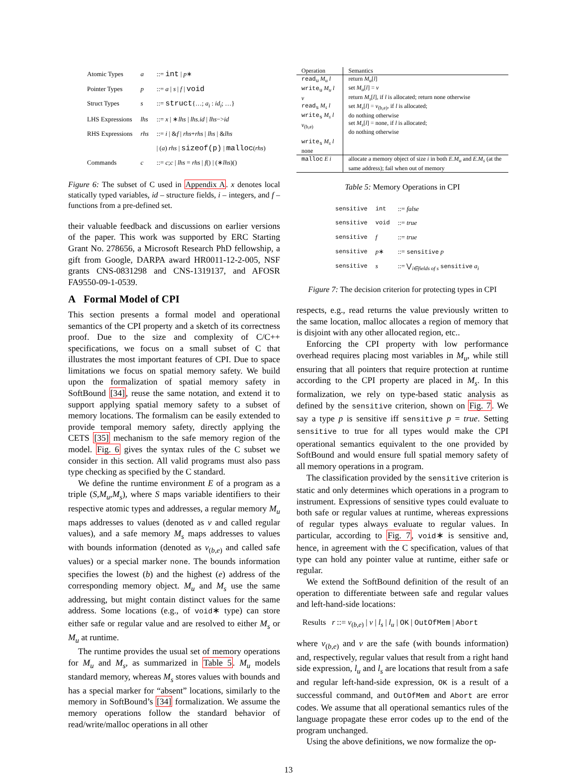| Atomic Types | a | ::= int / p ∗ |
| Pointer Types | p | ::= a / s / f / void |
| Struct Types | s | ::= struct {…; a<sub>i</sub> : id<sub>i</sub> ; …} |
| LHS Expressions | lhs | ::= x / ∗ lhs / lhs.id / lhs −> id |
| RHS Expressions | rhs | ::= i / & f / rhs + rhs / lhs / & lhs |
| | | / ( a ) rhs / sizeof(p) / malloc ( rhs ) |
| Commands | c | ::= c ; c / lhs = rhs / f () / (∗ lhs )() |
Figure 6: The subset of C used in Appendix A. x denotes local statically typed variables, id – structure fields, i – integers, and f – functions from a pre-defined set.
their valuable feedback and discussions on earlier versions of the paper. This work was supported by ERC Starting Grant No. 278656, a Microsoft Research PhD fellowship, a gift from Google, DARPA award HR0011-12-2-005, NSF grants CNS-0831298 and CNS-1319137, and AFOSR FA9550-09-1-0539.
A Formal Model of CPI
This section presents a formal model and operational semantics of the CPI property and a sketch of its correctness proof. Due to the size and complexity of C/C++ specifications, we focus on a small subset of C that illustrates the most important features of CPI. Due to space limitations we focus on spatial memory safety. We build upon the formalization of spatial memory safety in SoftBound [34], reuse the same notation, and extend it to support applying spatial memory safety to a subset of memory locations. The formalism can be easily extended to provide temporal memory safety, directly applying the CETS [35] mechanism to the safe memory region of the model. Fig. 6 gives the syntax rules of the C subset we consider in this section. All valid programs must also pass type checking as specified by the C standard.
We define the runtime environment E of a program as a triple (S,M<sub>u</sub>,M<sub>s</sub>), where S maps variable identifiers to their respective atomic types and addresses, a regular memory M<sub>u</sub> maps addresses to values (denoted as v and called regular values), and a safe memory M<sub>s</sub> maps addresses to values with bounds information (denoted as v<sub>(b,e)</sub> and called safe values) or a special marker none. The bounds information specifies the lowest (b) and the highest (e) address of the corresponding memory object. M<sub>u</sub> and M<sub>s</sub> use the same addressing, but might contain distinct values for the same address. Some locations (e.g., of void∗ type) can store either safe or regular value and are resolved to either M<sub>s</sub> or M<sub>u</sub> at runtime.
The runtime provides the usual set of memory operations for M<sub>u</sub> and M<sub>s</sub>, as summarized in Table 5. M<sub>u</sub> models standard memory, whereas M<sub>s</sub> stores values with bounds and has a special marker for “absent” locations, similarly to the memory in SoftBound’s [34] formalization. We assume the memory operations follow the standard behavior of read/write/malloc operations in all other
| Operation | Semantics |
| --- | --- |
| read<sub>u</sub> M<sub>u</sub> l write<sub>u</sub> M<sub>u</sub> l v read<sub>s</sub> M<sub>s</sub> l write<sub>s</sub> M<sub>s</sub> l v<sub>(b,e)</sub> write<sub>s</sub> M<sub>s</sub> l none | return M<sub>u</sub> [ l ] set M<sub>u</sub> [ l ] = v return M<sub>s</sub> [ l ], if l is allocated; return none otherwise set M<sub>s</sub> [ l ] = v<sub>(b,e)</sub>, if l is allocated; do nothing otherwise set M<sub>s</sub> [ l ] = none, if l is allocated; do nothing otherwise |
| malloc E i | allocate a memory object of size i in both E.M<sub>u</sub> and E.M<sub>s</sub> (at the same address); fail when out of memory |
Table 5: Memory Operations in CPI
| sensitive | int | ::= false |
| sensitive | void | ::= true |
| sensitive | f | ::= true |
| sensitive | p ∗ | ::= sensitive p |
| sensitive | s | ::= ⋁<sub>i∈fields of s</sub> sensitive a<sub>i</sub> |
Figure 7: The decision criterion for protecting types in CPI
respects, e.g., read returns the value previously written to the same location, malloc allocates a region of memory that is disjoint with any other allocated region, etc..
Enforcing the CPI property with low performance overhead requires placing most variables in M<sub>u</sub>, while still ensuring that all pointers that require protection at runtime according to the CPI property are placed in M<sub>s</sub>. In this formalization, we rely on type-based static analysis as defined by the sensitive criterion, shown on Fig. 7. We say a type p is sensitive iff sensitive p = true. Setting sensitive to true for all types would make the CPI operational semantics equivalent to the one provided by SoftBound and would ensure full spatial memory safety of all memory operations in a program.
The classification provided by the sensitive criterion is static and only determines which operations in a program to instrument. Expressions of sensitive types could evaluate to both safe or regular values at runtime, whereas expressions of regular types always evaluate to regular values. In particular, according to Fig. 7, void∗ is sensitive and, hence, in agreement with the C specification, values of that type can hold any pointer value at runtime, either safe or regular.
We extend the SoftBound definition of the result of an operation to differentiate between safe and regular values and left-hand-side locations:
Results r ::= v<sub>(b,e)</sub> | v | l<sub>s</sub> | l<sub>u</sub> | OK | OutOfMem | Abort
where v<sub>(b,e)</sub> and v are the safe (with bounds information) and, respectively, regular values that result from a right hand side expression, l<sub>u</sub> and l<sub>s</sub> are locations that result from a safe and regular left-hand-side expression, OK is a result of a successful command, and OutOfMem and Abort are error codes. We assume that all operational semantics rules of the language propagate these error codes up to the end of the program unchanged.
Using the above definitions, we now formalize the op-
13